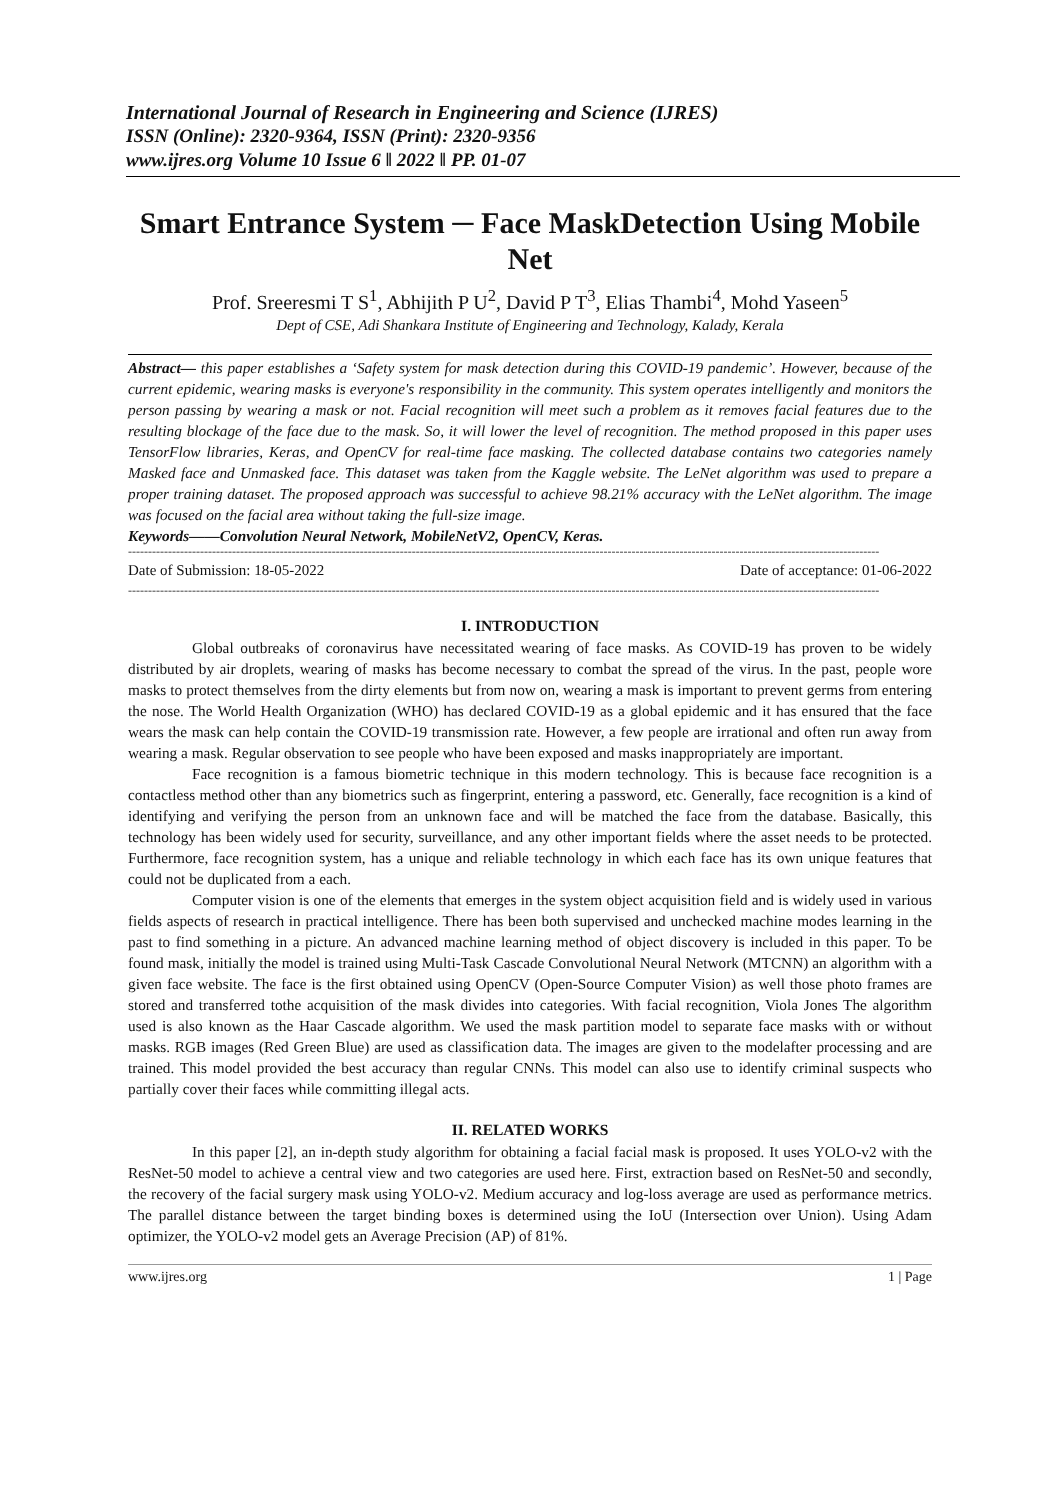International Journal of Research in Engineering and Science (IJRES)
ISSN (Online): 2320-9364, ISSN (Print): 2320-9356
www.ijres.org Volume 10 Issue 6 ǁ 2022 ǁ PP. 01-07
Smart Entrance System ─ Face MaskDetection Using Mobile Net
Prof. Sreeresmi T S<sup>1</sup>, Abhijith P U<sup>2</sup>, David P T<sup>3</sup>, Elias Thambi<sup>4</sup>, Mohd Yaseen<sup>5</sup>
Dept of CSE, Adi Shankara Institute of Engineering and Technology, Kalady, Kerala
Abstract— this paper establishes a ‘Safety system for mask detection during this COVID-19 pandemic’. However, because of the current epidemic, wearing masks is everyone's responsibility in the community. This system operates intelligently and monitors the person passing by wearing a mask or not. Facial recognition will meet such a problem as it removes facial features due to the resulting blockage of the face due to the mask. So, it will lower the level of recognition. The method proposed in this paper uses TensorFlow libraries, Keras, and OpenCV for real-time face masking. The collected database contains two categories namely Masked face and Unmasked face. This dataset was taken from the Kaggle website. The LeNet algorithm was used to prepare a proper training dataset. The proposed approach was successful to achieve 98.21% accuracy with the LeNet algorithm. The image was focused on the facial area without taking the full-size image.
Keywords——Convolution Neural Network, MobileNetV2, OpenCV, Keras.
--------------------------------------------------------------------------------------------------------------------------------------------------------------------------------------------
Date of Submission: 18-05-2022 Date of acceptance: 01-06-2022
--------------------------------------------------------------------------------------------------------------------------------------------------------------------------------------------
I. INTRODUCTION
Global outbreaks of coronavirus have necessitated wearing of face masks. As COVID-19 has proven to be widely distributed by air droplets, wearing of masks has become necessary to combat the spread of the virus. In the past, people wore masks to protect themselves from the dirty elements but from now on, wearing a mask is important to prevent germs from entering the nose. The World Health Organization (WHO) has declared COVID-19 as a global epidemic and it has ensured that the face wears the mask can help contain the COVID-19 transmission rate. However, a few people are irrational and often run away from wearing a mask. Regular observation to see people who have been exposed and masks inappropriately are important.
Face recognition is a famous biometric technique in this modern technology. This is because face recognition is a contactless method other than any biometrics such as fingerprint, entering a password, etc. Generally, face recognition is a kind of identifying and verifying the person from an unknown face and will be matched the face from the database. Basically, this technology has been widely used for security, surveillance, and any other important fields where the asset needs to be protected. Furthermore, face recognition system, has a unique and reliable technology in which each face has its own unique features that could not be duplicated from a each.
Computer vision is one of the elements that emerges in the system object acquisition field and is widely used in various fields aspects of research in practical intelligence. There has been both supervised and unchecked machine modes learning in the past to find something in a picture. An advanced machine learning method of object discovery is included in this paper. To be found mask, initially the model is trained using Multi-Task Cascade Convolutional Neural Network (MTCNN) an algorithm with a given face website. The face is the first obtained using OpenCV (Open-Source Computer Vision) as well those photo frames are stored and transferred tothe acquisition of the mask divides into categories. With facial recognition, Viola Jones The algorithm used is also known as the Haar Cascade algorithm. We used the mask partition model to separate face masks with or without masks. RGB images (Red Green Blue) are used as classification data. The images are given to the modelafter processing and are trained. This model provided the best accuracy than regular CNNs. This model can also use to identify criminal suspects who partially cover their faces while committing illegal acts.
II. RELATED WORKS
In this paper [2], an in-depth study algorithm for obtaining a facial facial mask is proposed. It uses YOLO-v2 with the ResNet-50 model to achieve a central view and two categories are used here. First, extraction based on ResNet-50 and secondly, the recovery of the facial surgery mask using YOLO-v2. Medium accuracy and log-loss average are used as performance metrics. The parallel distance between the target binding boxes is determined using the IoU (Intersection over Union). Using Adam optimizer, the YOLO-v2 model gets an Average Precision (AP) of 81%.
www.ijres.org 1 | Page